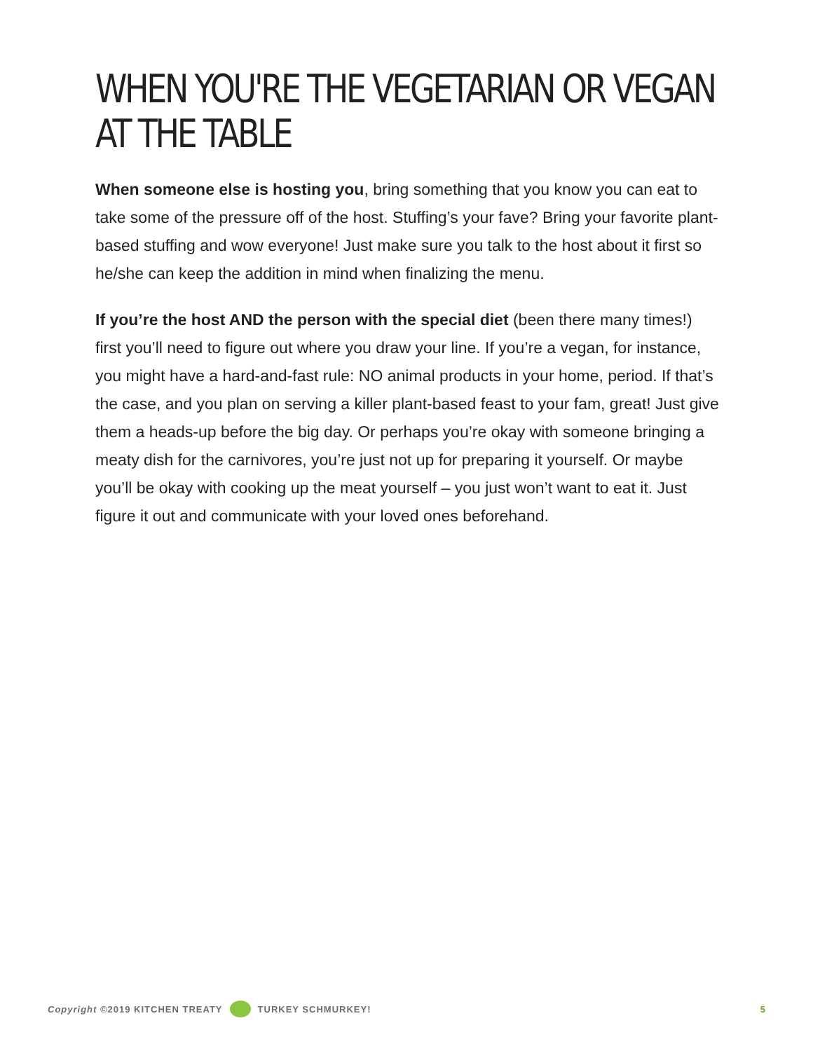WHEN YOU'RE THE VEGETARIAN OR VEGAN AT THE TABLE
When someone else is hosting you, bring something that you know you can eat to take some of the pressure off of the host. Stuffing’s your fave? Bring your favorite plant-based stuffing and wow everyone! Just make sure you talk to the host about it first so he/she can keep the addition in mind when finalizing the menu.
If you’re the host AND the person with the special diet (been there many times!) first you’ll need to figure out where you draw your line. If you’re a vegan, for instance, you might have a hard-and-fast rule: NO animal products in your home, period. If that’s the case, and you plan on serving a killer plant-based feast to your fam, great! Just give them a heads-up before the big day. Or perhaps you’re okay with someone bringing a meaty dish for the carnivores, you’re just not up for preparing it yourself. Or maybe you’ll be okay with cooking up the meat yourself – you just won’t want to eat it. Just figure it out and communicate with your loved ones beforehand.
Copyright ©2019 KITCHEN TREATY TURKEY SCHMURKEY! 5